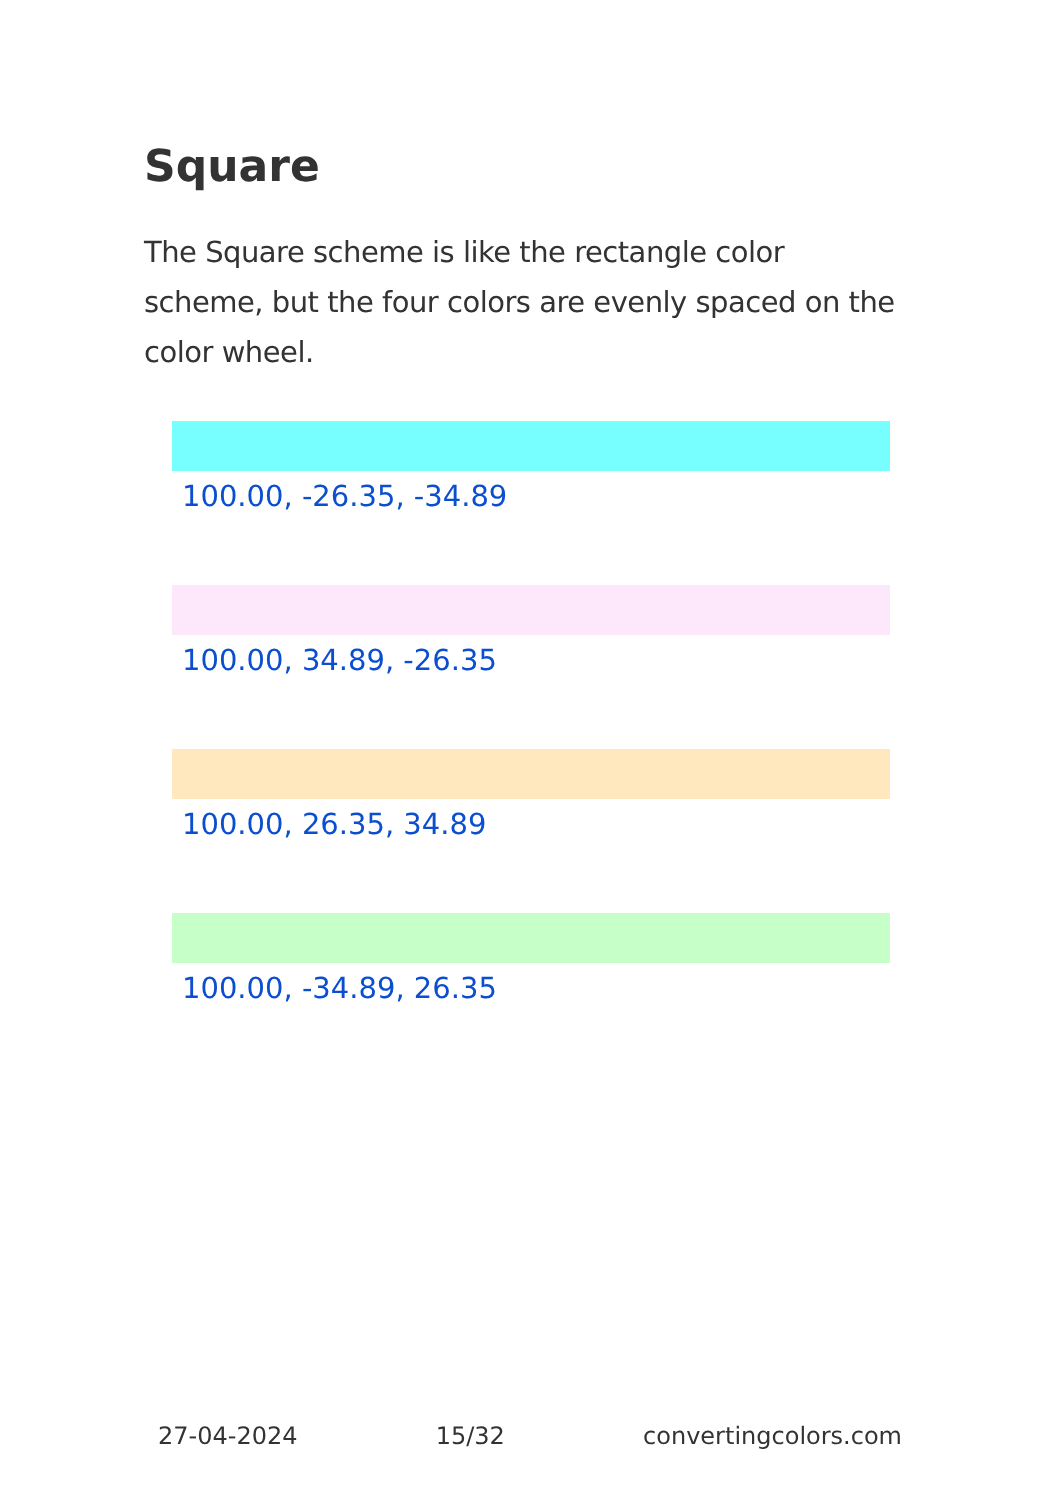Square
The Square scheme is like the rectangle color scheme, but the four colors are evenly spaced on the color wheel.
100.00, -26.35, -34.89
100.00, 34.89, -26.35
100.00, 26.35, 34.89
100.00, -34.89, 26.35
27-04-2024 15/32 convertingcolors.com